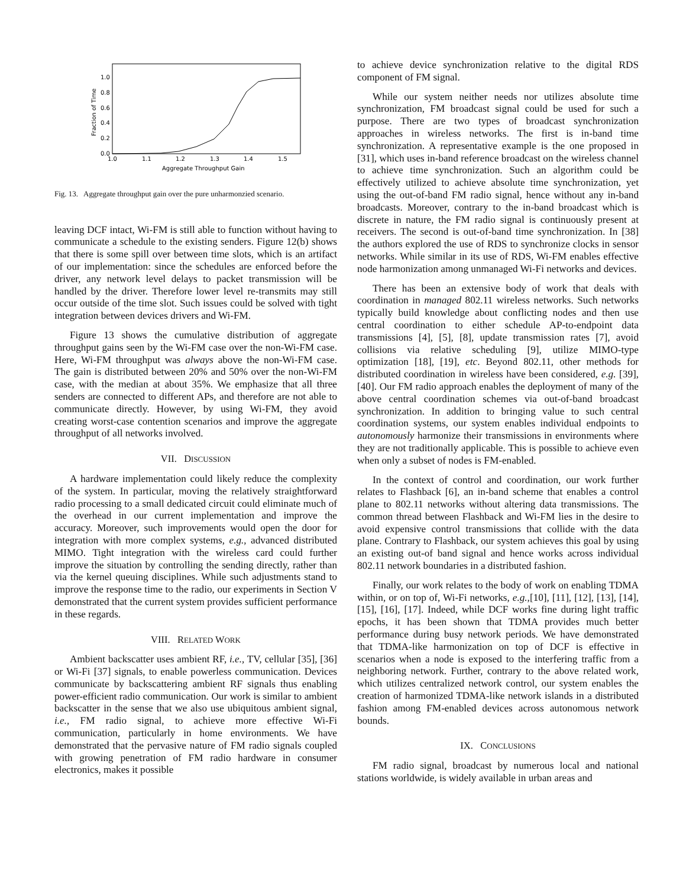Fraction of Time
0.0
0.2
0.4
0.6
0.8
1.0
1.0
1.1
1.2
1.3
1.4
1.5
Aggregate Throughput Gain
Fig. 13. Aggregate throughput gain over the pure unharmonzied scenario.
leaving DCF intact, Wi-FM is still able to function without having to communicate a schedule to the existing senders. Figure 12(b) shows that there is some spill over between time slots, which is an artifact of our implementation: since the schedules are enforced before the driver, any network level delays to packet transmission will be handled by the driver. Therefore lower level re-transmits may still occur outside of the time slot. Such issues could be solved with tight integration between devices drivers and Wi-FM.
Figure 13 shows the cumulative distribution of aggregate throughput gains seen by the Wi-FM case over the non-Wi-FM case. Here, Wi-FM throughput was always above the non-Wi-FM case. The gain is distributed between 20% and 50% over the non-Wi-FM case, with the median at about 35%. We emphasize that all three senders are connected to different APs, and therefore are not able to communicate directly. However, by using Wi-FM, they avoid creating worst-case contention scenarios and improve the aggregate throughput of all networks involved.
VII. DISCUSSION
A hardware implementation could likely reduce the complexity of the system. In particular, moving the relatively straightforward radio processing to a small dedicated circuit could eliminate much of the overhead in our current implementation and improve the accuracy. Moreover, such improvements would open the door for integration with more complex systems, e.g., advanced distributed MIMO. Tight integration with the wireless card could further improve the situation by controlling the sending directly, rather than via the kernel queuing disciplines. While such adjustments stand to improve the response time to the radio, our experiments in Section V demonstrated that the current system provides sufficient performance in these regards.
VIII. RELATED WORK
Ambient backscatter uses ambient RF, i.e., TV, cellular [35], [36] or Wi-Fi [37] signals, to enable powerless communication. Devices communicate by backscattering ambient RF signals thus enabling power-efficient radio communication. Our work is similar to ambient backscatter in the sense that we also use ubiquitous ambient signal, i.e., FM radio signal, to achieve more effective Wi-Fi communication, particularly in home environments. We have demonstrated that the pervasive nature of FM radio signals coupled with growing penetration of FM radio hardware in consumer electronics, makes it possible
to achieve device synchronization relative to the digital RDS component of FM signal.
While our system neither needs nor utilizes absolute time synchronization, FM broadcast signal could be used for such a purpose. There are two types of broadcast synchronization approaches in wireless networks. The first is in-band time synchronization. A representative example is the one proposed in [31], which uses in-band reference broadcast on the wireless channel to achieve time synchronization. Such an algorithm could be effectively utilized to achieve absolute time synchronization, yet using the out-of-band FM radio signal, hence without any in-band broadcasts. Moreover, contrary to the in-band broadcast which is discrete in nature, the FM radio signal is continuously present at receivers. The second is out-of-band time synchronization. In [38] the authors explored the use of RDS to synchronize clocks in sensor networks. While similar in its use of RDS, Wi-FM enables effective node harmonization among unmanaged Wi-Fi networks and devices.
There has been an extensive body of work that deals with coordination in managed 802.11 wireless networks. Such networks typically build knowledge about conflicting nodes and then use central coordination to either schedule AP-to-endpoint data transmissions [4], [5], [8], update transmission rates [7], avoid collisions via relative scheduling [9], utilize MIMO-type optimization [18], [19], etc. Beyond 802.11, other methods for distributed coordination in wireless have been considered, e.g. [39], [40]. Our FM radio approach enables the deployment of many of the above central coordination schemes via out-of-band broadcast synchronization. In addition to bringing value to such central coordination systems, our system enables individual endpoints to autonomously harmonize their transmissions in environments where they are not traditionally applicable. This is possible to achieve even when only a subset of nodes is FM-enabled.
In the context of control and coordination, our work further relates to Flashback [6], an in-band scheme that enables a control plane to 802.11 networks without altering data transmissions. The common thread between Flashback and Wi-FM lies in the desire to avoid expensive control transmissions that collide with the data plane. Contrary to Flashback, our system achieves this goal by using an existing out-of band signal and hence works across individual 802.11 network boundaries in a distributed fashion.
Finally, our work relates to the body of work on enabling TDMA within, or on top of, Wi-Fi networks, e.g.,[10], [11], [12], [13], [14], [15], [16], [17]. Indeed, while DCF works fine during light traffic epochs, it has been shown that TDMA provides much better performance during busy network periods. We have demonstrated that TDMA-like harmonization on top of DCF is effective in scenarios when a node is exposed to the interfering traffic from a neighboring network. Further, contrary to the above related work, which utilizes centralized network control, our system enables the creation of harmonized TDMA-like network islands in a distributed fashion among FM-enabled devices across autonomous network bounds.
IX. CONCLUSIONS
FM radio signal, broadcast by numerous local and national stations worldwide, is widely available in urban areas and